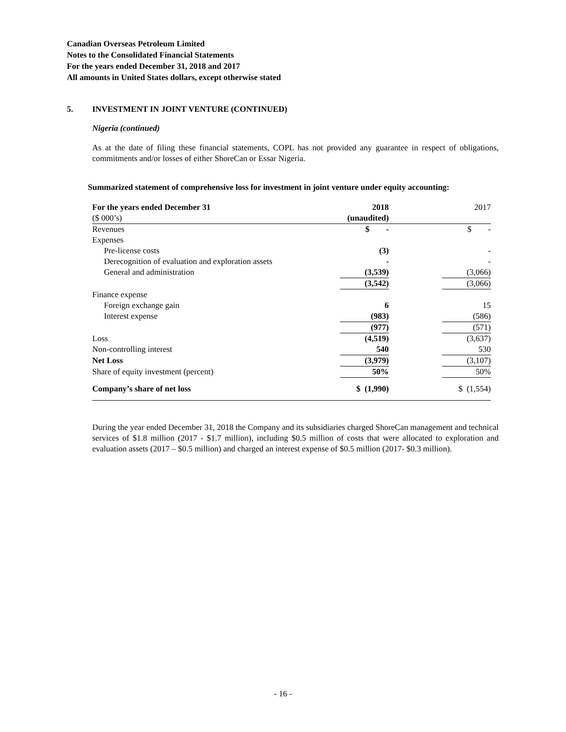Canadian Overseas Petroleum Limited
Notes to the Consolidated Financial Statements
For the years ended December 31, 2018 and 2017
All amounts in United States dollars, except otherwise stated
5. INVESTMENT IN JOINT VENTURE (CONTINUED)
Nigeria (continued)
As at the date of filing these financial statements, COPL has not provided any guarantee in respect of obligations, commitments and/or losses of either ShoreCan or Essar Nigeria.
Summarized statement of comprehensive loss for investment in joint venture under equity accounting:
| For the years ended December 31 | 2018 | | 2017 |
| --- | --- | --- | --- |
| ($ 000’s) | (unaudited) | | |
| Revenues | $ - | | $ - |
| Expenses | | | |
| Pre-license costs | (3) | | - |
| Derecognition of evaluation and exploration assets | - | | - |
| General and administration | (3,539) | | (3,066) |
| | (3,542) | | (3,066) |
| Finance expense | | | |
| Foreign exchange gain | 6 | | 15 |
| Interest expense | (983) | | (586) |
| | (977) | | (571) |
| Loss | (4,519) | | (3,637) |
| Non-controlling interest | 540 | | 530 |
| Net Loss | (3,979) | | (3,107) |
| Share of equity investment (percent) | 50% | | 50% |
| Company’s share of net loss | $ (1,990) | | $ (1,554) |
During the year ended December 31, 2018 the Company and its subsidiaries charged ShoreCan management and technical services of $1.8 million (2017 - $1.7 million), including $0.5 million of costs that were allocated to exploration and evaluation assets (2017 – $0.5 million) and charged an interest expense of $0.5 million (2017- $0.3 million).
- 16 -